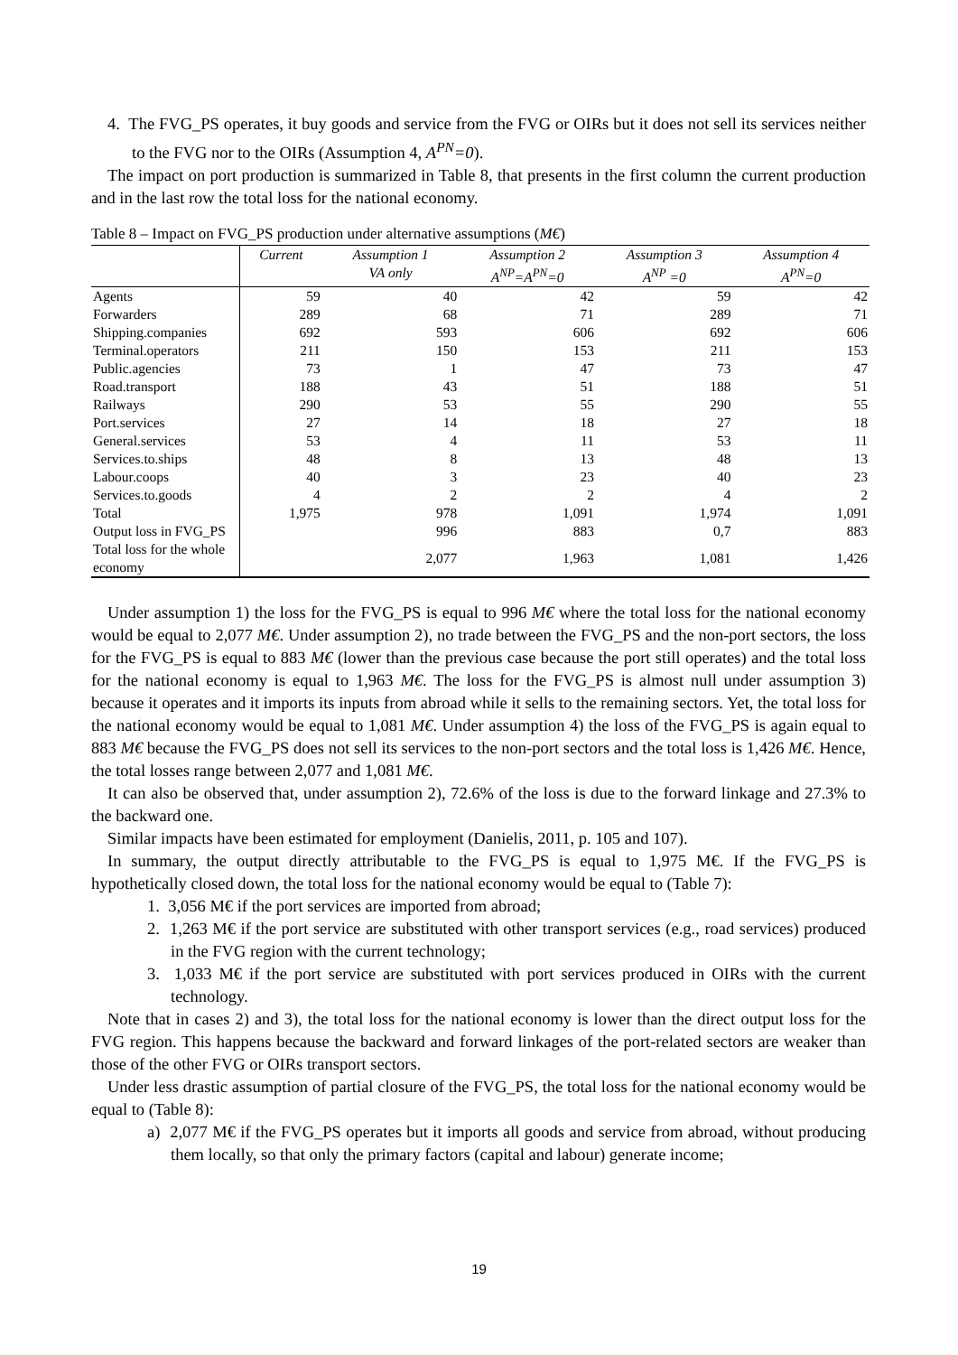4. The FVG_PS operates, it buy goods and service from the FVG or OIRs but it does not sell its services neither to the FVG nor to the OIRs (Assumption 4, A<sup>PN</sup>=0).
The impact on port production is summarized in Table 8, that presents in the first column the current production and in the last row the total loss for the national economy.
Table 8 – Impact on FVG_PS production under alternative assumptions (M€)
| | Current | Assumption 1 VA only | Assumption 2 A<sup>NP</sup>=A<sup>PN</sup>=0 | Assumption 3 A<sup>NP</sup> =0 | Assumption 4 A<sup>PN</sup>=0 |
| --- | --- | --- | --- | --- | --- |
| Agents | 59 | 40 | 42 | 59 | 42 |
| Forwarders | 289 | 68 | 71 | 289 | 71 |
| Shipping.companies | 692 | 593 | 606 | 692 | 606 |
| Terminal.operators | 211 | 150 | 153 | 211 | 153 |
| Public.agencies | 73 | 1 | 47 | 73 | 47 |
| Road.transport | 188 | 43 | 51 | 188 | 51 |
| Railways | 290 | 53 | 55 | 290 | 55 |
| Port.services | 27 | 14 | 18 | 27 | 18 |
| General.services | 53 | 4 | 11 | 53 | 11 |
| Services.to.ships | 48 | 8 | 13 | 48 | 13 |
| Labour.coops | 40 | 3 | 23 | 40 | 23 |
| Services.to.goods | 4 | 2 | 2 | 4 | 2 |
| Total | 1,975 | 978 | 1,091 | 1,974 | 1,091 |
| Output loss in FVG_PS | | 996 | 883 | 0,7 | 883 |
| Total loss for the whole economy | | 2,077 | 1,963 | 1,081 | 1,426 |
Under assumption 1) the loss for the FVG_PS is equal to 996 M€ where the total loss for the national economy would be equal to 2,077 M€. Under assumption 2), no trade between the FVG_PS and the non-port sectors, the loss for the FVG_PS is equal to 883 M€ (lower than the previous case because the port still operates) and the total loss for the national economy is equal to 1,963 M€. The loss for the FVG_PS is almost null under assumption 3) because it operates and it imports its inputs from abroad while it sells to the remaining sectors. Yet, the total loss for the national economy would be equal to 1,081 M€. Under assumption 4) the loss of the FVG_PS is again equal to 883 M€ because the FVG_PS does not sell its services to the non-port sectors and the total loss is 1,426 M€. Hence, the total losses range between 2,077 and 1,081 M€.
It can also be observed that, under assumption 2), 72.6% of the loss is due to the forward linkage and 27.3% to the backward one.
Similar impacts have been estimated for employment (Danielis, 2011, p. 105 and 107).
In summary, the output directly attributable to the FVG_PS is equal to 1,975 M€. If the FVG_PS is hypothetically closed down, the total loss for the national economy would be equal to (Table 7):
1. 3,056 M€ if the port services are imported from abroad;
2. 1,263 M€ if the port service are substituted with other transport services (e.g., road services) produced in the FVG region with the current technology;
3. 1,033 M€ if the port service are substituted with port services produced in OIRs with the current technology.
Note that in cases 2) and 3), the total loss for the national economy is lower than the direct output loss for the FVG region. This happens because the backward and forward linkages of the port-related sectors are weaker than those of the other FVG or OIRs transport sectors.
Under less drastic assumption of partial closure of the FVG_PS, the total loss for the national economy would be equal to (Table 8):
a) 2,077 M€ if the FVG_PS operates but it imports all goods and service from abroad, without producing them locally, so that only the primary factors (capital and labour) generate income;
19